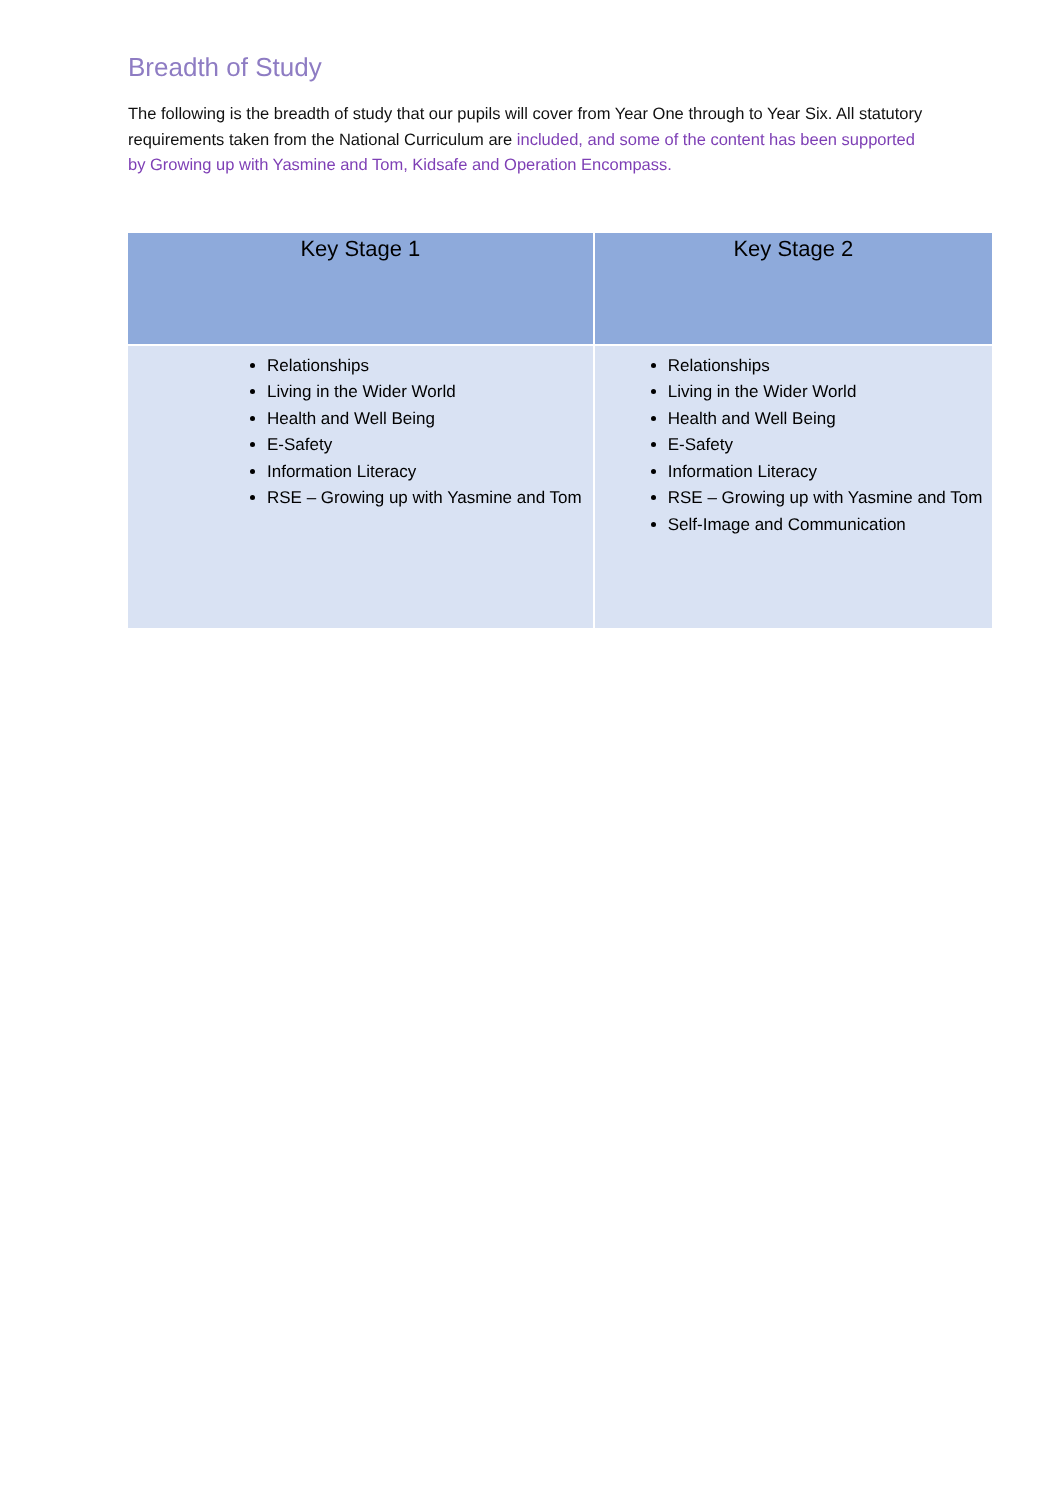Breadth of Study
The following is the breadth of study that our pupils will cover from Year One through to Year Six. All statutory requirements taken from the National Curriculum are included, and some of the content has been supported by Growing up with Yasmine and Tom, Kidsafe and Operation Encompass.
| Key Stage 1 | Key Stage 2 |
| --- | --- |
| Relationships Living in the Wider World Health and Well Being E-Safety Information Literacy RSE – Growing up with Yasmine and Tom | Relationships Living in the Wider World Health and Well Being E-Safety Information Literacy RSE – Growing up with Yasmine and Tom Self-Image and Communication |